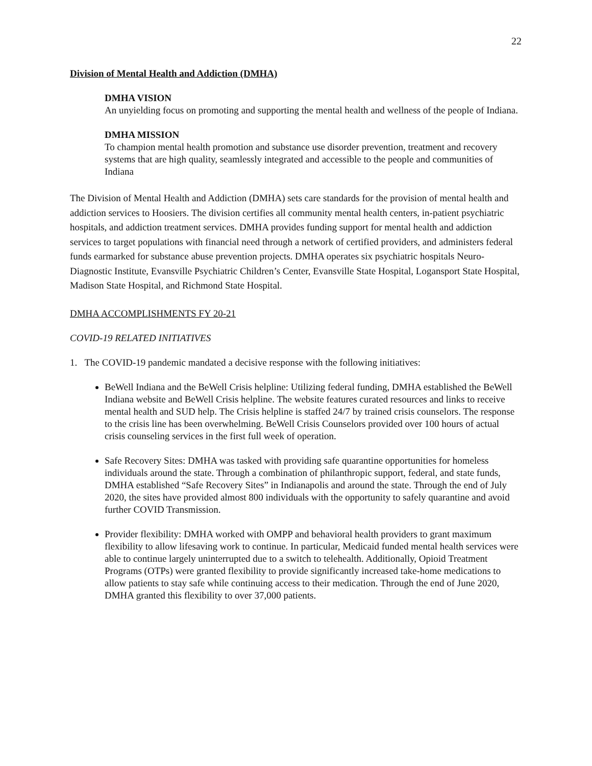22
Division of Mental Health and Addiction (DMHA)
DMHA VISION
An unyielding focus on promoting and supporting the mental health and wellness of the people of Indiana.
DMHA MISSION
To champion mental health promotion and substance use disorder prevention, treatment and recovery systems that are high quality, seamlessly integrated and accessible to the people and communities of Indiana
The Division of Mental Health and Addiction (DMHA) sets care standards for the provision of mental health and addiction services to Hoosiers. The division certifies all community mental health centers, in-patient psychiatric hospitals, and addiction treatment services. DMHA provides funding support for mental health and addiction services to target populations with financial need through a network of certified providers, and administers federal funds earmarked for substance abuse prevention projects. DMHA operates six psychiatric hospitals Neuro-Diagnostic Institute, Evansville Psychiatric Children’s Center, Evansville State Hospital, Logansport State Hospital, Madison State Hospital, and Richmond State Hospital.
DMHA ACCOMPLISHMENTS FY 20-21
COVID-19 RELATED INITIATIVES
1. The COVID-19 pandemic mandated a decisive response with the following initiatives:
BeWell Indiana and the BeWell Crisis helpline: Utilizing federal funding, DMHA established the BeWell Indiana website and BeWell Crisis helpline. The website features curated resources and links to receive mental health and SUD help. The Crisis helpline is staffed 24/7 by trained crisis counselors. The response to the crisis line has been overwhelming. BeWell Crisis Counselors provided over 100 hours of actual crisis counseling services in the first full week of operation.
Safe Recovery Sites: DMHA was tasked with providing safe quarantine opportunities for homeless individuals around the state. Through a combination of philanthropic support, federal, and state funds, DMHA established “Safe Recovery Sites” in Indianapolis and around the state. Through the end of July 2020, the sites have provided almost 800 individuals with the opportunity to safely quarantine and avoid further COVID Transmission.
Provider flexibility: DMHA worked with OMPP and behavioral health providers to grant maximum flexibility to allow lifesaving work to continue. In particular, Medicaid funded mental health services were able to continue largely uninterrupted due to a switch to telehealth. Additionally, Opioid Treatment Programs (OTPs) were granted flexibility to provide significantly increased take-home medications to allow patients to stay safe while continuing access to their medication. Through the end of June 2020, DMHA granted this flexibility to over 37,000 patients.